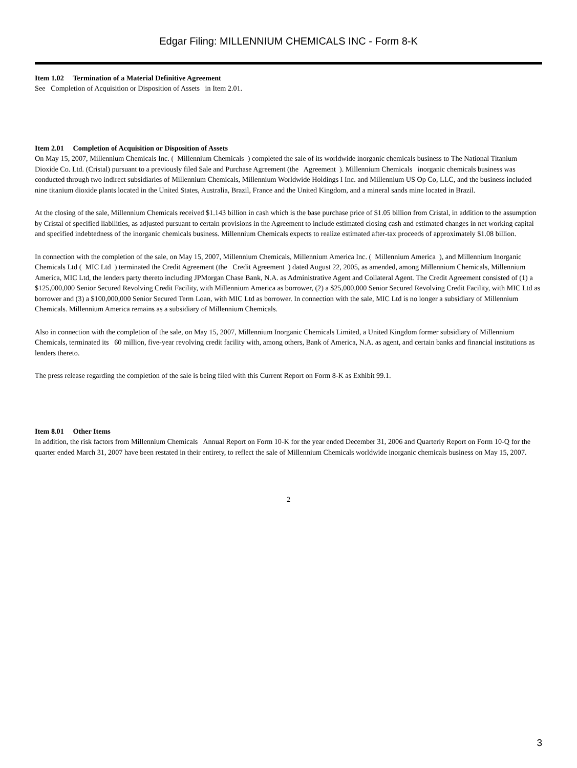Edgar Filing: MILLENNIUM CHEMICALS INC - Form 8-K
Item 1.02 Termination of a Material Definitive Agreement
See Completion of Acquisition or Disposition of Assets in Item 2.01.
Item 2.01 Completion of Acquisition or Disposition of Assets
On May 15, 2007, Millennium Chemicals Inc. ( Millennium Chemicals ) completed the sale of its worldwide inorganic chemicals business to The National Titanium Dioxide Co. Ltd. (Cristal) pursuant to a previously filed Sale and Purchase Agreement (the Agreement ). Millennium Chemicals inorganic chemicals business was conducted through two indirect subsidiaries of Millennium Chemicals, Millennium Worldwide Holdings I Inc. and Millennium US Op Co, LLC, and the business included nine titanium dioxide plants located in the United States, Australia, Brazil, France and the United Kingdom, and a mineral sands mine located in Brazil.
At the closing of the sale, Millennium Chemicals received $1.143 billion in cash which is the base purchase price of $1.05 billion from Cristal, in addition to the assumption by Cristal of specified liabilities, as adjusted pursuant to certain provisions in the Agreement to include estimated closing cash and estimated changes in net working capital and specified indebtedness of the inorganic chemicals business. Millennium Chemicals expects to realize estimated after-tax proceeds of approximately $1.08 billion.
In connection with the completion of the sale, on May 15, 2007, Millennium Chemicals, Millennium America Inc. ( Millennium America ), and Millennium Inorganic Chemicals Ltd ( MIC Ltd ) terminated the Credit Agreement (the Credit Agreement ) dated August 22, 2005, as amended, among Millennium Chemicals, Millennium America, MIC Ltd, the lenders party thereto including JPMorgan Chase Bank, N.A. as Administrative Agent and Collateral Agent. The Credit Agreement consisted of (1) a $125,000,000 Senior Secured Revolving Credit Facility, with Millennium America as borrower, (2) a $25,000,000 Senior Secured Revolving Credit Facility, with MIC Ltd as borrower and (3) a $100,000,000 Senior Secured Term Loan, with MIC Ltd as borrower. In connection with the sale, MIC Ltd is no longer a subsidiary of Millennium Chemicals. Millennium America remains as a subsidiary of Millennium Chemicals.
Also in connection with the completion of the sale, on May 15, 2007, Millennium Inorganic Chemicals Limited, a United Kingdom former subsidiary of Millennium Chemicals, terminated its 60 million, five-year revolving credit facility with, among others, Bank of America, N.A. as agent, and certain banks and financial institutions as lenders thereto.
The press release regarding the completion of the sale is being filed with this Current Report on Form 8-K as Exhibit 99.1.
Item 8.01 Other Items
In addition, the risk factors from Millennium Chemicals Annual Report on Form 10-K for the year ended December 31, 2006 and Quarterly Report on Form 10-Q for the quarter ended March 31, 2007 have been restated in their entirety, to reflect the sale of Millennium Chemicals worldwide inorganic chemicals business on May 15, 2007.
2
3